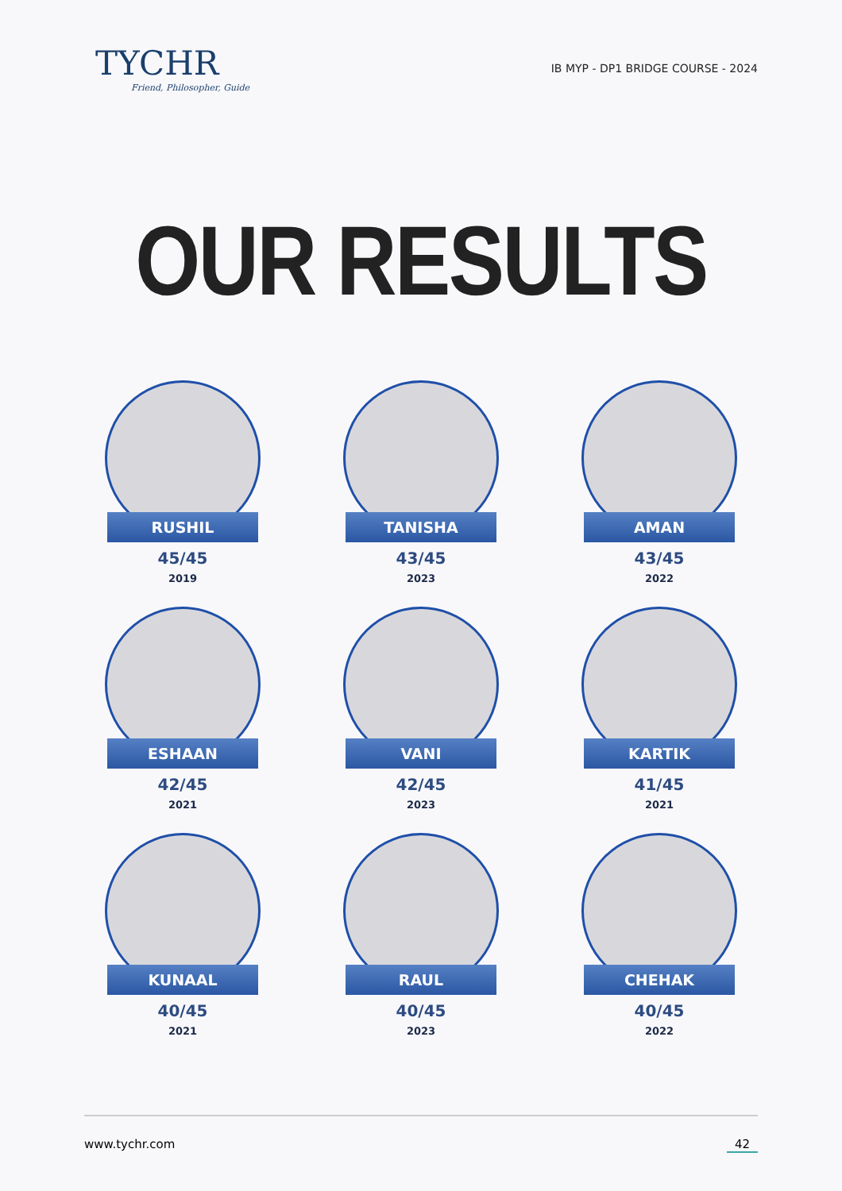TYCHR
Friend, Philosopher, Guide
IB MYP - DP1 BRIDGE COURSE - 2024
OUR RESULTS
RUSHIL
45/45
2019
TANISHA
43/45
2023
AMAN
43/45
2022
ESHAAN
42/45
2021
VANI
42/45
2023
KARTIK
41/45
2021
KUNAAL
40/45
2021
RAUL
40/45
2023
CHEHAK
40/45
2022
www.tychr.com 42